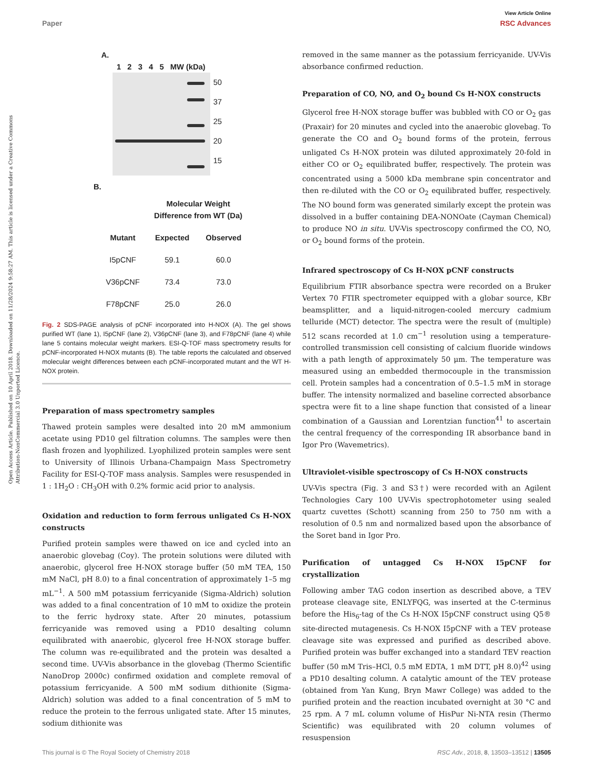View Article Online
Paper RSC Advances
Open Access Article. Published on 10 April 2018. Downloaded on 11/28/2024 9:58:27 AM. This article is licensed under a Creative Commons Attribution-NonCommercial 3.0 Unported Licence.
A.
1 2 3 4 5 MW (kDa)
50
37
25
20
15
B.
| | Molecular Weight Difference from WT (Da) | |
| --- | --- | --- |
| Mutant | Expected | Observed |
| I5pCNF | 59.1 | 60.0 |
| V36pCNF | 73.4 | 73.0 |
| F78pCNF | 25.0 | 26.0 |
Fig. 2 SDS-PAGE analysis of pCNF incorporated into H-NOX (A). The gel shows purified WT (lane 1), I5pCNF (lane 2), V36pCNF (lane 3), and F78pCNF (lane 4) while lane 5 contains molecular weight markers. ESI-Q-TOF mass spectrometry results for pCNF-incorporated H-NOX mutants (B). The table reports the calculated and observed molecular weight differences between each pCNF-incorporated mutant and the WT H-NOX protein.
Preparation of mass spectrometry samples
Thawed protein samples were desalted into 20 mM ammonium acetate using PD10 gel filtration columns. The samples were then flash frozen and lyophilized. Lyophilized protein samples were sent to University of Illinois Urbana-Champaign Mass Spectrometry Facility for ESI-Q-TOF mass analysis. Samples were resuspended in 1 : 1H<sub>2</sub>O : CH<sub>3</sub>OH with 0.2% formic acid prior to analysis.
Oxidation and reduction to form ferrous unligated Cs H-NOX constructs
Purified protein samples were thawed on ice and cycled into an anaerobic glovebag (Coy). The protein solutions were diluted with anaerobic, glycerol free H-NOX storage buffer (50 mM TEA, 150 mM NaCl, pH 8.0) to a final concentration of approximately 1–5 mg mL<sup>−1</sup>. A 500 mM potassium ferricyanide (Sigma-Aldrich) solution was added to a final concentration of 10 mM to oxidize the protein to the ferric hydroxy state. After 20 minutes, potassium ferricyanide was removed using a PD10 desalting column equilibrated with anaerobic, glycerol free H-NOX storage buffer. The column was re-equilibrated and the protein was desalted a second time. UV-Vis absorbance in the glovebag (Thermo Scientific NanoDrop 2000c) confirmed oxidation and complete removal of potassium ferricyanide. A 500 mM sodium dithionite (Sigma-Aldrich) solution was added to a final concentration of 5 mM to reduce the protein to the ferrous unligated state. After 15 minutes, sodium dithionite was
removed in the same manner as the potassium ferricyanide. UV-Vis absorbance confirmed reduction.
Preparation of CO, NO, and O<sub>2</sub> bound Cs H-NOX constructs
Glycerol free H-NOX storage buffer was bubbled with CO or O<sub>2</sub> gas (Praxair) for 20 minutes and cycled into the anaerobic glovebag. To generate the CO and O<sub>2</sub> bound forms of the protein, ferrous unligated Cs H-NOX protein was diluted approximately 20-fold in either CO or O<sub>2</sub> equilibrated buffer, respectively. The protein was concentrated using a 5000 kDa membrane spin concentrator and then re-diluted with the CO or O<sub>2</sub> equilibrated buffer, respectively. The NO bound form was generated similarly except the protein was dissolved in a buffer containing DEA-NONOate (Cayman Chemical) to produce NO in situ. UV-Vis spectroscopy confirmed the CO, NO, or O<sub>2</sub> bound forms of the protein.
Infrared spectroscopy of Cs H-NOX pCNF constructs
Equilibrium FTIR absorbance spectra were recorded on a Bruker Vertex 70 FTIR spectrometer equipped with a globar source, KBr beamsplitter, and a liquid-nitrogen-cooled mercury cadmium telluride (MCT) detector. The spectra were the result of (multiple) 512 scans recorded at 1.0 cm<sup>−1</sup> resolution using a temperature-controlled transmission cell consisting of calcium fluoride windows with a path length of approximately 50 μm. The temperature was measured using an embedded thermocouple in the transmission cell. Protein samples had a concentration of 0.5–1.5 mM in storage buffer. The intensity normalized and baseline corrected absorbance spectra were fit to a line shape function that consisted of a linear combination of a Gaussian and Lorentzian function<sup>41</sup> to ascertain the central frequency of the corresponding IR absorbance band in Igor Pro (Wavemetrics).
Ultraviolet-visible spectroscopy of Cs H-NOX constructs
UV-Vis spectra (Fig. 3 and S3†) were recorded with an Agilent Technologies Cary 100 UV-Vis spectrophotometer using sealed quartz cuvettes (Schott) scanning from 250 to 750 nm with a resolution of 0.5 nm and normalized based upon the absorbance of the Soret band in Igor Pro.
Purification of untagged Cs H-NOX I5pCNF for crystallization
Following amber TAG codon insertion as described above, a TEV protease cleavage site, ENLYFQG, was inserted at the C-terminus before the His<sub>6</sub>-tag of the Cs H-NOX I5pCNF construct using Q5® site-directed mutagenesis. Cs H-NOX I5pCNF with a TEV protease cleavage site was expressed and purified as described above. Purified protein was buffer exchanged into a standard TEV reaction buffer (50 mM Tris–HCl, 0.5 mM EDTA, 1 mM DTT, pH 8.0)<sup>42</sup> using a PD10 desalting column. A catalytic amount of the TEV protease (obtained from Yan Kung, Bryn Mawr College) was added to the purified protein and the reaction incubated overnight at 30 °C and 25 rpm. A 7 mL column volume of HisPur Ni-NTA resin (Thermo Scientific) was equilibrated with 20 column volumes of resuspension
This journal is © The Royal Society of Chemistry 2018 RSC Adv., 2018, 8, 13503–13512 | 13505